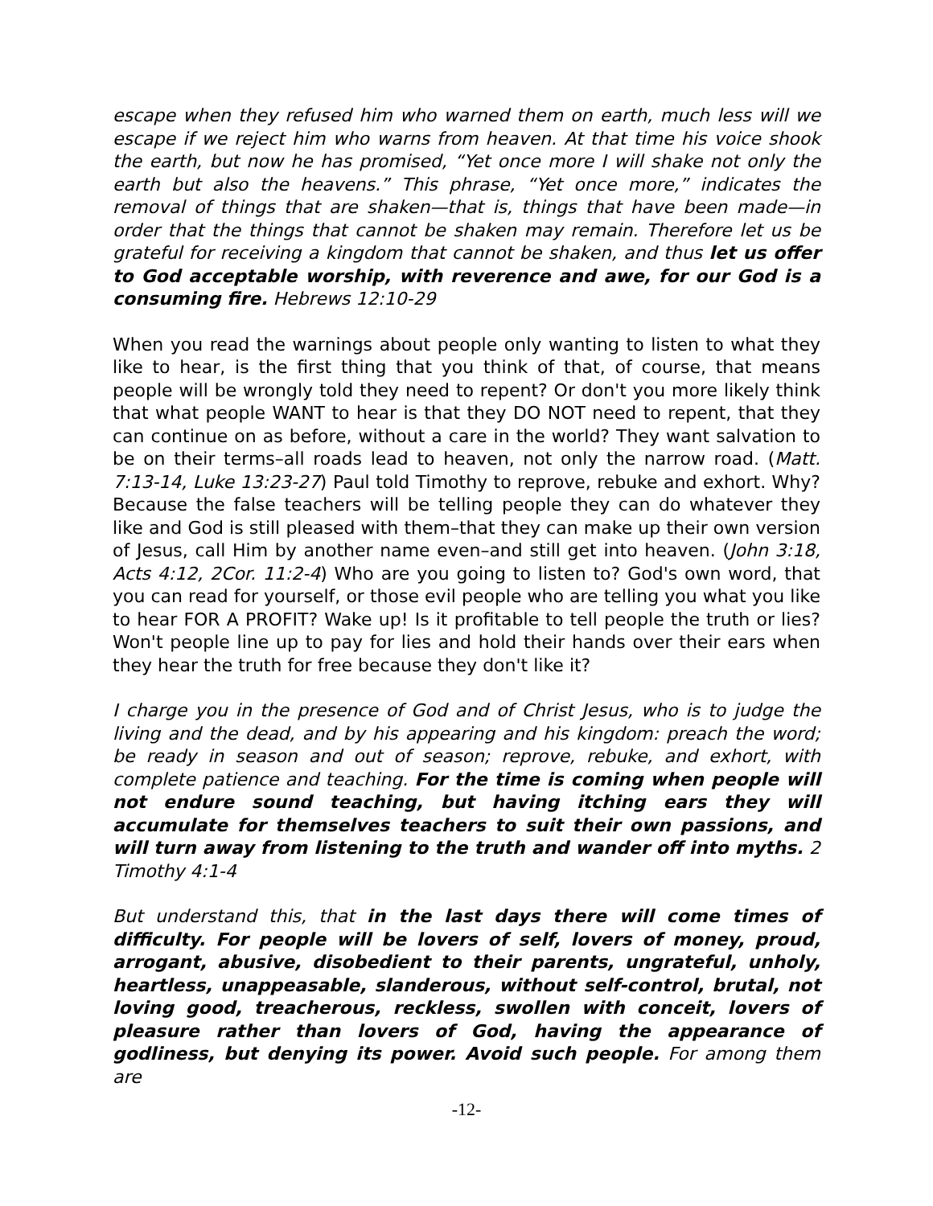escape when they refused him who warned them on earth, much less will we escape if we reject him who warns from heaven. At that time his voice shook the earth, but now he has promised, “Yet once more I will shake not only the earth but also the heavens.” This phrase, “Yet once more,” indicates the removal of things that are shaken—that is, things that have been made—in order that the things that cannot be shaken may remain. Therefore let us be grateful for receiving a kingdom that cannot be shaken, and thus let us offer to God acceptable worship, with reverence and awe, for our God is a consuming fire. Hebrews 12:10-29
When you read the warnings about people only wanting to listen to what they like to hear, is the first thing that you think of that, of course, that means people will be wrongly told they need to repent? Or don't you more likely think that what people WANT to hear is that they DO NOT need to repent, that they can continue on as before, without a care in the world? They want salvation to be on their terms–all roads lead to heaven, not only the narrow road. (Matt. 7:13-14, Luke 13:23-27) Paul told Timothy to reprove, rebuke and exhort. Why? Because the false teachers will be telling people they can do whatever they like and God is still pleased with them–that they can make up their own version of Jesus, call Him by another name even–and still get into heaven. (John 3:18, Acts 4:12, 2Cor. 11:2-4) Who are you going to listen to? God's own word, that you can read for yourself, or those evil people who are telling you what you like to hear FOR A PROFIT? Wake up! Is it profitable to tell people the truth or lies? Won't people line up to pay for lies and hold their hands over their ears when they hear the truth for free because they don't like it?
I charge you in the presence of God and of Christ Jesus, who is to judge the living and the dead, and by his appearing and his kingdom: preach the word; be ready in season and out of season; reprove, rebuke, and exhort, with complete patience and teaching. For the time is coming when people will not endure sound teaching, but having itching ears they will accumulate for themselves teachers to suit their own passions, and will turn away from listening to the truth and wander off into myths. 2 Timothy 4:1-4
But understand this, that in the last days there will come times of difficulty. For people will be lovers of self, lovers of money, proud, arrogant, abusive, disobedient to their parents, ungrateful, unholy, heartless, unappeasable, slanderous, without self-control, brutal, not loving good, treacherous, reckless, swollen with conceit, lovers of pleasure rather than lovers of God, having the appearance of godliness, but denying its power. Avoid such people. For among them are
-12-